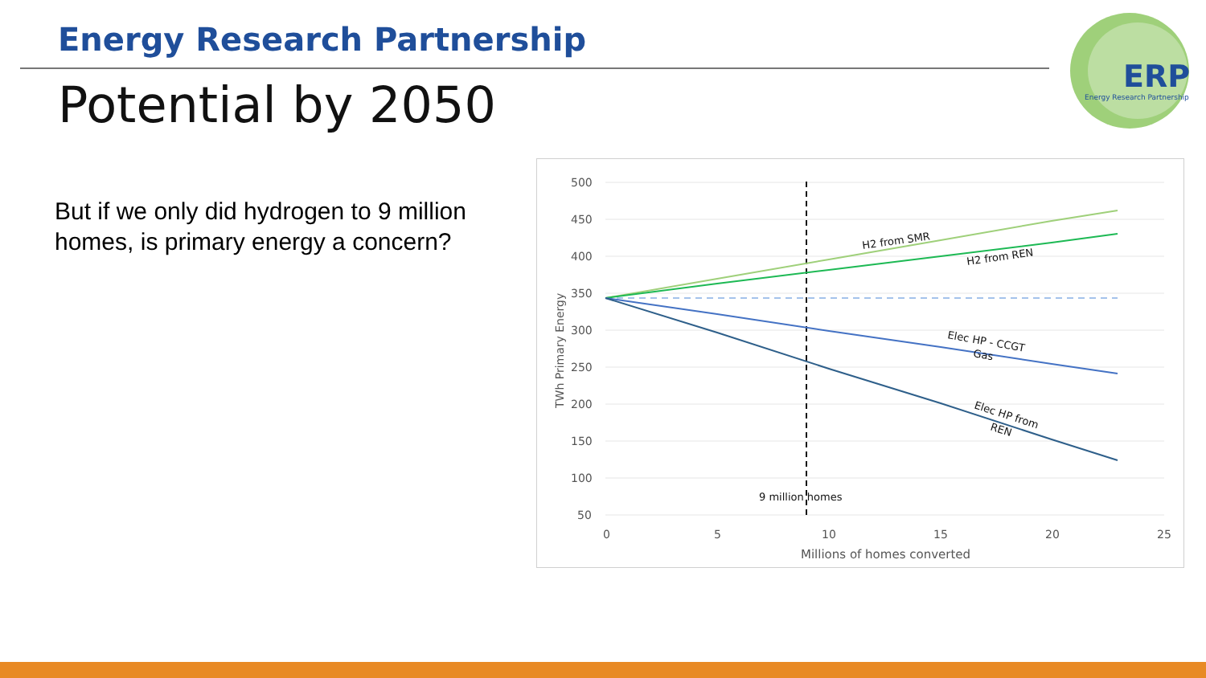Energy Research Partnership
Potential by 2050
ERP
Energy Research Partnership
But if we only did hydrogen to 9 million homes, is primary energy a concern?
500
450
400
350
300
250
200
150
100
50
0
5
10
15
20
25
Millions of homes converted
TWh Primary Energy
H2 from SMR
H2 from REN
Elec HP - CCGT
Gas
Elec HP from
REN
9 million homes